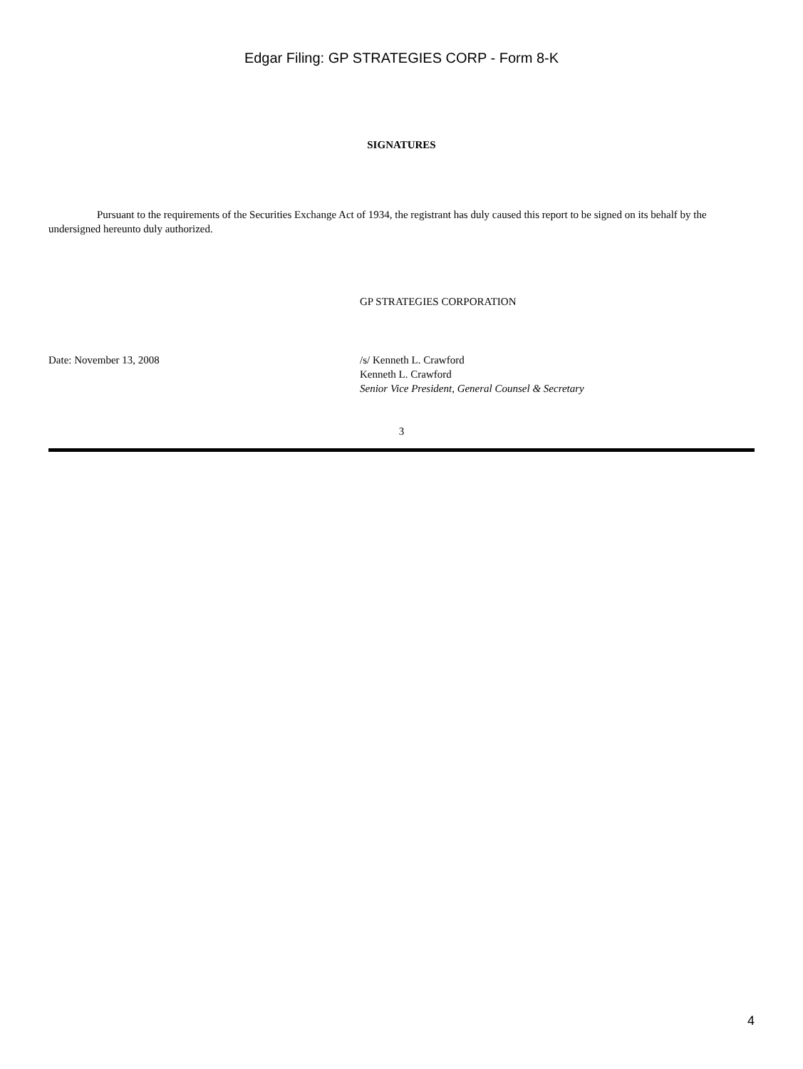Edgar Filing: GP STRATEGIES CORP - Form 8-K
SIGNATURES
Pursuant to the requirements of the Securities Exchange Act of 1934, the registrant has duly caused this report to be signed on its behalf by the undersigned hereunto duly authorized.
GP STRATEGIES CORPORATION
Date: November 13, 2008 /s/ Kenneth L. Crawford
Kenneth L. Crawford
Senior Vice President, General Counsel & Secretary
3
4